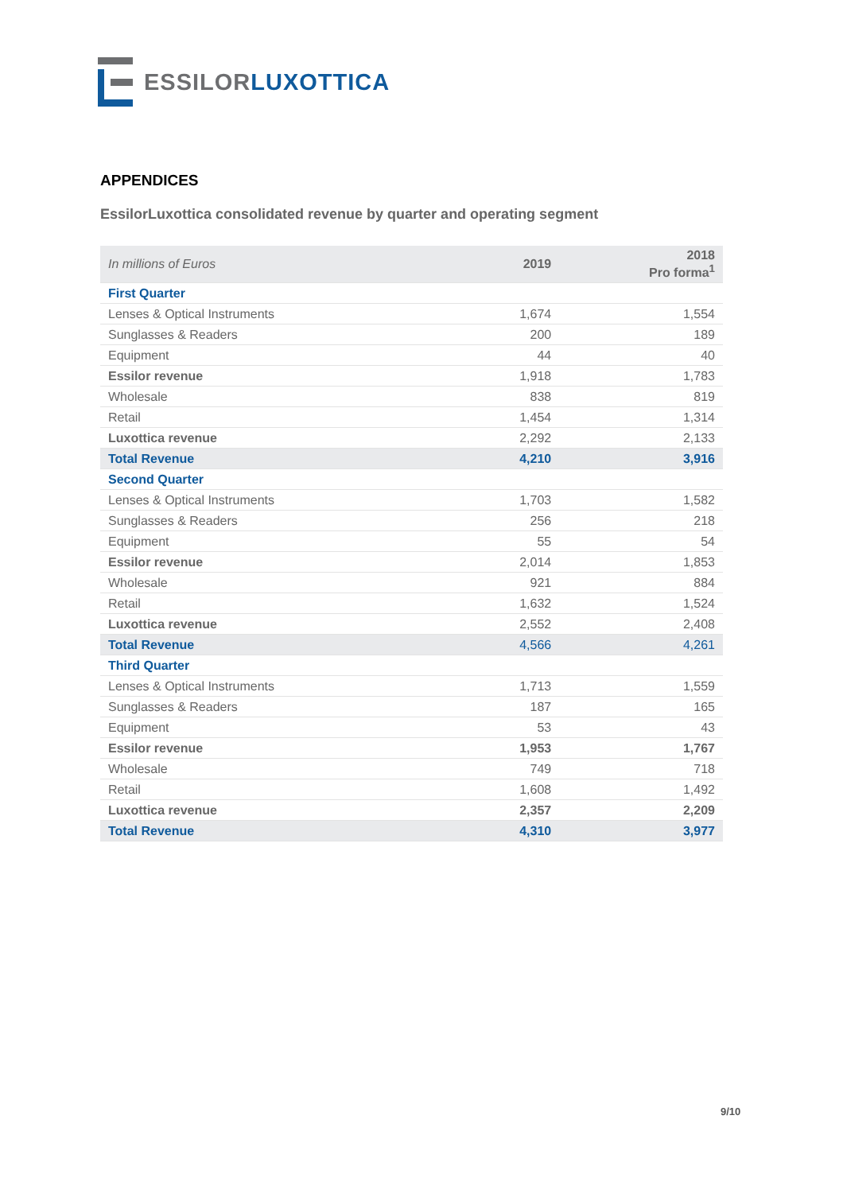ESSILOR LUXOTTICA
APPENDICES
EssilorLuxottica consolidated revenue by quarter and operating segment
| In millions of Euros | 2019 | 2018 Pro forma<sup>1</sup> |
| --- | --- | --- |
| First Quarter | | |
| Lenses & Optical Instruments | 1,674 | 1,554 |
| Sunglasses & Readers | 200 | 189 |
| Equipment | 44 | 40 |
| Essilor revenue | 1,918 | 1,783 |
| Wholesale | 838 | 819 |
| Retail | 1,454 | 1,314 |
| Luxottica revenue | 2,292 | 2,133 |
| Total Revenue | 4,210 | 3,916 |
| Second Quarter | | |
| Lenses & Optical Instruments | 1,703 | 1,582 |
| Sunglasses & Readers | 256 | 218 |
| Equipment | 55 | 54 |
| Essilor revenue | 2,014 | 1,853 |
| Wholesale | 921 | 884 |
| Retail | 1,632 | 1,524 |
| Luxottica revenue | 2,552 | 2,408 |
| Total Revenue | 4,566 | 4,261 |
| Third Quarter | | |
| Lenses & Optical Instruments | 1,713 | 1,559 |
| Sunglasses & Readers | 187 | 165 |
| Equipment | 53 | 43 |
| Essilor revenue | 1,953 | 1,767 |
| Wholesale | 749 | 718 |
| Retail | 1,608 | 1,492 |
| Luxottica revenue | 2,357 | 2,209 |
| Total Revenue | 4,310 | 3,977 |
9/10